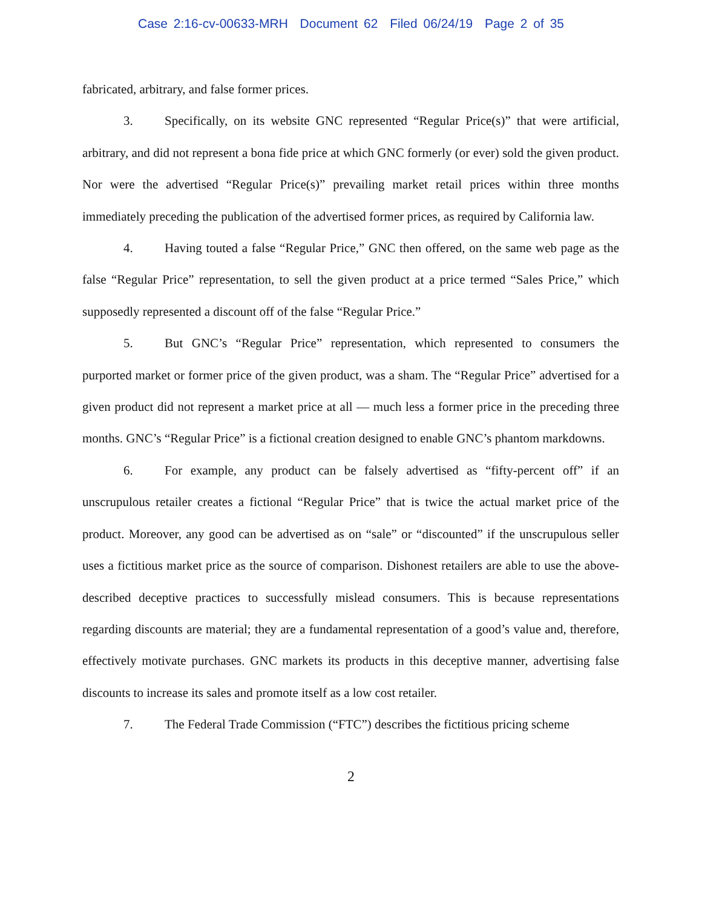Case 2:16-cv-00633-MRH Document 62 Filed 06/24/19 Page 2 of 35
fabricated, arbitrary, and false former prices.
3. Specifically, on its website GNC represented “Regular Price(s)” that were artificial, arbitrary, and did not represent a bona fide price at which GNC formerly (or ever) sold the given product. Nor were the advertised “Regular Price(s)” prevailing market retail prices within three months immediately preceding the publication of the advertised former prices, as required by California law.
4. Having touted a false “Regular Price,” GNC then offered, on the same web page as the false “Regular Price” representation, to sell the given product at a price termed “Sales Price,” which supposedly represented a discount off of the false “Regular Price.”
5. But GNC’s “Regular Price” representation, which represented to consumers the purported market or former price of the given product, was a sham. The “Regular Price” advertised for a given product did not represent a market price at all — much less a former price in the preceding three months. GNC’s “Regular Price” is a fictional creation designed to enable GNC’s phantom markdowns.
6. For example, any product can be falsely advertised as “fifty-percent off” if an unscrupulous retailer creates a fictional “Regular Price” that is twice the actual market price of the product. Moreover, any good can be advertised as on “sale” or “discounted” if the unscrupulous seller uses a fictitious market price as the source of comparison. Dishonest retailers are able to use the above-described deceptive practices to successfully mislead consumers. This is because representations regarding discounts are material; they are a fundamental representation of a good’s value and, therefore, effectively motivate purchases. GNC markets its products in this deceptive manner, advertising false discounts to increase its sales and promote itself as a low cost retailer.
7. The Federal Trade Commission (“FTC”) describes the fictitious pricing scheme
2